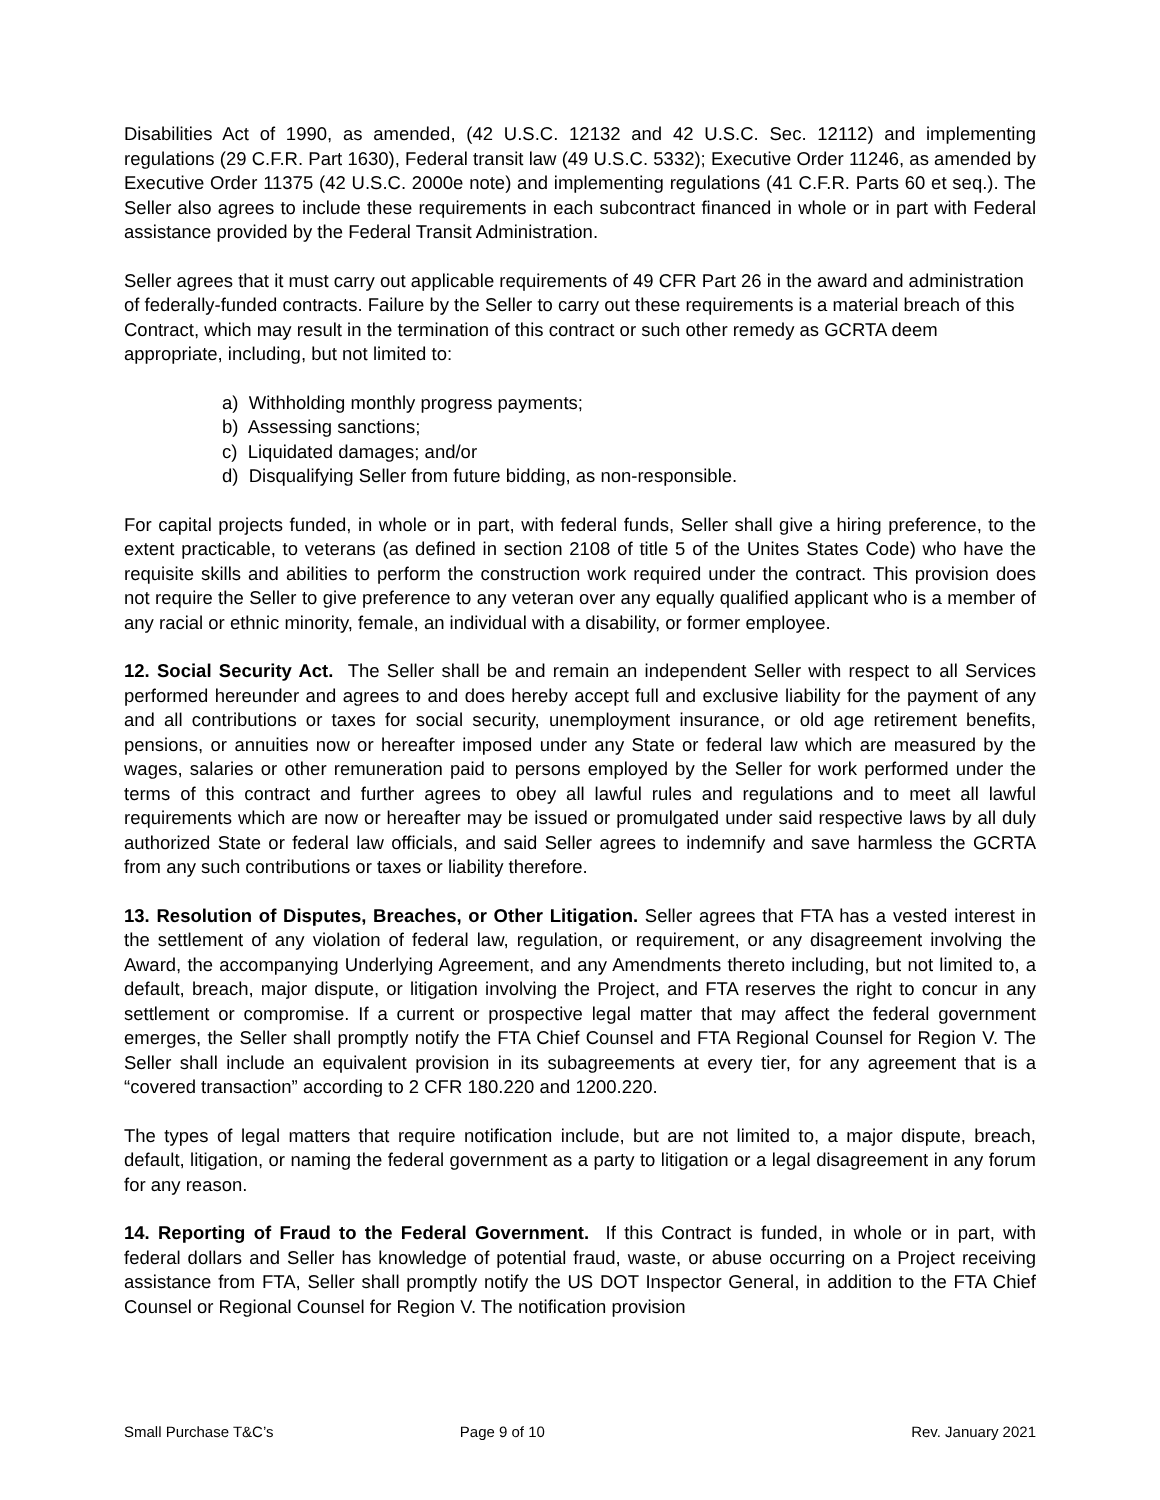Disabilities Act of 1990, as amended, (42 U.S.C. 12132 and 42 U.S.C. Sec. 12112) and implementing regulations (29 C.F.R. Part 1630), Federal transit law (49 U.S.C. 5332); Executive Order 11246, as amended by Executive Order 11375 (42 U.S.C. 2000e note) and implementing regulations (41 C.F.R. Parts 60 et seq.). The Seller also agrees to include these requirements in each subcontract financed in whole or in part with Federal assistance provided by the Federal Transit Administration.
Seller agrees that it must carry out applicable requirements of 49 CFR Part 26 in the award and administration of federally-funded contracts. Failure by the Seller to carry out these requirements is a material breach of this Contract, which may result in the termination of this contract or such other remedy as GCRTA deem appropriate, including, but not limited to:
a) Withholding monthly progress payments;
b) Assessing sanctions;
c) Liquidated damages; and/or
d) Disqualifying Seller from future bidding, as non-responsible.
For capital projects funded, in whole or in part, with federal funds, Seller shall give a hiring preference, to the extent practicable, to veterans (as defined in section 2108 of title 5 of the Unites States Code) who have the requisite skills and abilities to perform the construction work required under the contract. This provision does not require the Seller to give preference to any veteran over any equally qualified applicant who is a member of any racial or ethnic minority, female, an individual with a disability, or former employee.
12. Social Security Act. The Seller shall be and remain an independent Seller with respect to all Services performed hereunder and agrees to and does hereby accept full and exclusive liability for the payment of any and all contributions or taxes for social security, unemployment insurance, or old age retirement benefits, pensions, or annuities now or hereafter imposed under any State or federal law which are measured by the wages, salaries or other remuneration paid to persons employed by the Seller for work performed under the terms of this contract and further agrees to obey all lawful rules and regulations and to meet all lawful requirements which are now or hereafter may be issued or promulgated under said respective laws by all duly authorized State or federal law officials, and said Seller agrees to indemnify and save harmless the GCRTA from any such contributions or taxes or liability therefore.
13. Resolution of Disputes, Breaches, or Other Litigation. Seller agrees that FTA has a vested interest in the settlement of any violation of federal law, regulation, or requirement, or any disagreement involving the Award, the accompanying Underlying Agreement, and any Amendments thereto including, but not limited to, a default, breach, major dispute, or litigation involving the Project, and FTA reserves the right to concur in any settlement or compromise. If a current or prospective legal matter that may affect the federal government emerges, the Seller shall promptly notify the FTA Chief Counsel and FTA Regional Counsel for Region V. The Seller shall include an equivalent provision in its subagreements at every tier, for any agreement that is a “covered transaction” according to 2 CFR 180.220 and 1200.220.
The types of legal matters that require notification include, but are not limited to, a major dispute, breach, default, litigation, or naming the federal government as a party to litigation or a legal disagreement in any forum for any reason.
14. Reporting of Fraud to the Federal Government. If this Contract is funded, in whole or in part, with federal dollars and Seller has knowledge of potential fraud, waste, or abuse occurring on a Project receiving assistance from FTA, Seller shall promptly notify the US DOT Inspector General, in addition to the FTA Chief Counsel or Regional Counsel for Region V. The notification provision
Small Purchase T&C’s Page 9 of 10 Rev. January 2021